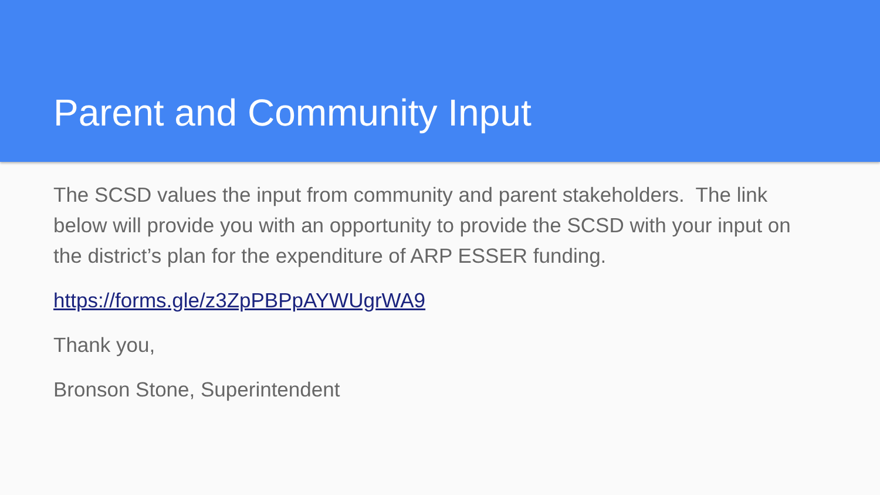Parent and Community Input
The SCSD values the input from community and parent stakeholders. The link below will provide you with an opportunity to provide the SCSD with your input on the district’s plan for the expenditure of ARP ESSER funding.
https://forms.gle/z3ZpPBPpAYWUgrWA9
Thank you,
Bronson Stone, Superintendent